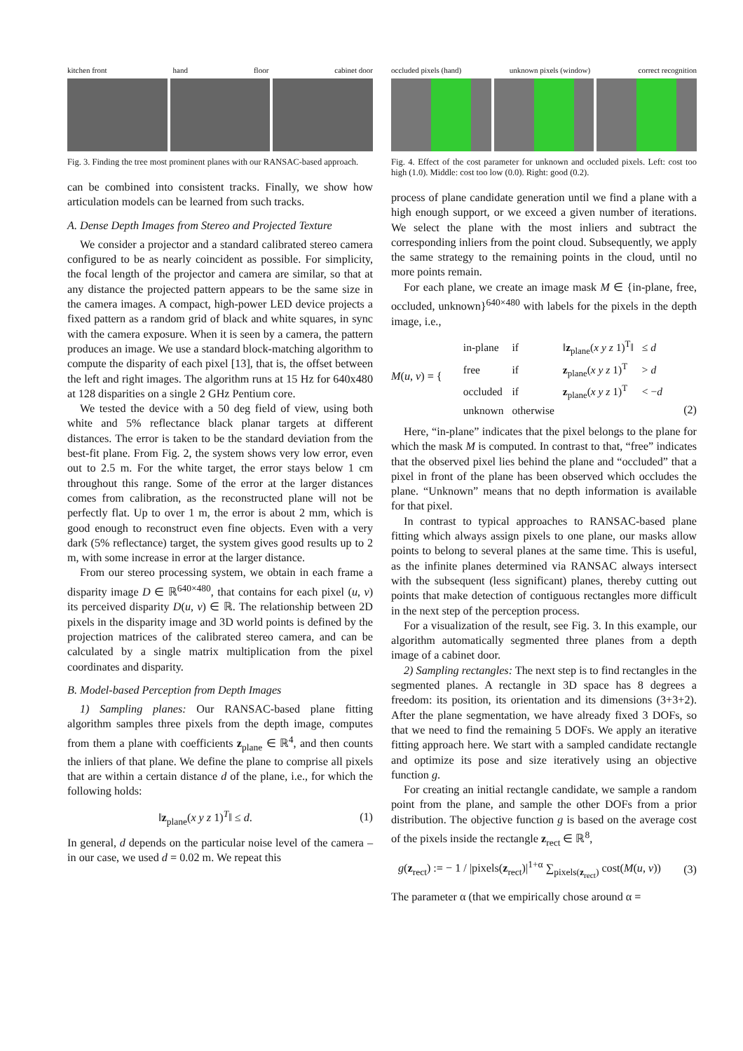kitchen front hand floor cabinet door
Fig. 3. Finding the tree most prominent planes with our RANSAC-based approach.
can be combined into consistent tracks. Finally, we show how articulation models can be learned from such tracks.
A. Dense Depth Images from Stereo and Projected Texture
We consider a projector and a standard calibrated stereo camera configured to be as nearly coincident as possible. For simplicity, the focal length of the projector and camera are similar, so that at any distance the projected pattern appears to be the same size in the camera images. A compact, high-power LED device projects a fixed pattern as a random grid of black and white squares, in sync with the camera exposure. When it is seen by a camera, the pattern produces an image. We use a standard block-matching algorithm to compute the disparity of each pixel [13], that is, the offset between the left and right images. The algorithm runs at 15 Hz for 640x480 at 128 disparities on a single 2 GHz Pentium core.
We tested the device with a 50 deg field of view, using both white and 5% reflectance black planar targets at different distances. The error is taken to be the standard deviation from the best-fit plane. From Fig. 2, the system shows very low error, even out to 2.5 m. For the white target, the error stays below 1 cm throughout this range. Some of the error at the larger distances comes from calibration, as the reconstructed plane will not be perfectly flat. Up to over 1 m, the error is about 2 mm, which is good enough to reconstruct even fine objects. Even with a very dark (5% reflectance) target, the system gives good results up to 2 m, with some increase in error at the larger distance.
From our stereo processing system, we obtain in each frame a disparity image D ∈ ℝ<sup>640×480</sup>, that contains for each pixel (u, v) its perceived disparity D(u, v) ∈ ℝ. The relationship between 2D pixels in the disparity image and 3D world points is defined by the projection matrices of the calibrated stereo camera, and can be calculated by a single matrix multiplication from the pixel coordinates and disparity.
B. Model-based Perception from Depth Images
1) Sampling planes: Our RANSAC-based plane fitting algorithm samples three pixels from the depth image, computes from them a plane with coefficients z<sub>plane</sub> ∈ ℝ<sup>4</sup>, and then counts the inliers of that plane. We define the plane to comprise all pixels that are within a certain distance d of the plane, i.e., for which the following holds:
‖z<sub>plane</sub>(x y z 1)<sup>T</sup>‖ ≤ d. (1)
In general, d depends on the particular noise level of the camera – in our case, we used d = 0.02 m. We repeat this
occluded pixels (hand) unknown pixels (window) correct recognition
Fig. 4. Effect of the cost parameter for unknown and occluded pixels. Left: cost too high (1.0). Middle: cost too low (0.0). Right: good (0.2).
process of plane candidate generation until we find a plane with a high enough support, or we exceed a given number of iterations. We select the plane with the most inliers and subtract the corresponding inliers from the point cloud. Subsequently, we apply the same strategy to the remaining points in the cloud, until no more points remain.
For each plane, we create an image mask M ∈ {in-plane, free, occluded, unknown}<sup>640×480</sup> with labels for the pixels in the depth image, i.e.,
M(u, v) = {
| in-plane | if | ‖ z<sub>plane</sub>( x y z 1)<sup>T</sup>‖ | ≤ d |
| free | if | z<sub>plane</sub>( x y z 1)<sup>T</sup> | > d |
| occluded | if | z<sub>plane</sub>( x y z 1)<sup>T</sup> | < − d |
| unknown | otherwise | | |
(2)
Here, “in-plane” indicates that the pixel belongs to the plane for which the mask M is computed. In contrast to that, “free” indicates that the observed pixel lies behind the plane and “occluded” that a pixel in front of the plane has been observed which occludes the plane. “Unknown” means that no depth information is available for that pixel.
In contrast to typical approaches to RANSAC-based plane fitting which always assign pixels to one plane, our masks allow points to belong to several planes at the same time. This is useful, as the infinite planes determined via RANSAC always intersect with the subsequent (less significant) planes, thereby cutting out points that make detection of contiguous rectangles more difficult in the next step of the perception process.
For a visualization of the result, see Fig. 3. In this example, our algorithm automatically segmented three planes from a depth image of a cabinet door.
2) Sampling rectangles: The next step is to find rectangles in the segmented planes. A rectangle in 3D space has 8 degrees a freedom: its position, its orientation and its dimensions (3+3+2). After the plane segmentation, we have already fixed 3 DOFs, so that we need to find the remaining 5 DOFs. We apply an iterative fitting approach here. We start with a sampled candidate rectangle and optimize its pose and size iteratively using an objective function g.
For creating an initial rectangle candidate, we sample a random point from the plane, and sample the other DOFs from a prior distribution. The objective function g is based on the average cost of the pixels inside the rectangle z<sub>rect</sub> ∈ ℝ<sup>8</sup>,
g(z<sub>rect</sub>) := − 1 / |pixels(z<sub>rect</sub>)|<sup>1+α</sup> ∑<sub>pixels(z<sub>rect</sub>)</sub> cost(M(u, v)) (3)
The parameter α (that we empirically chose around α =